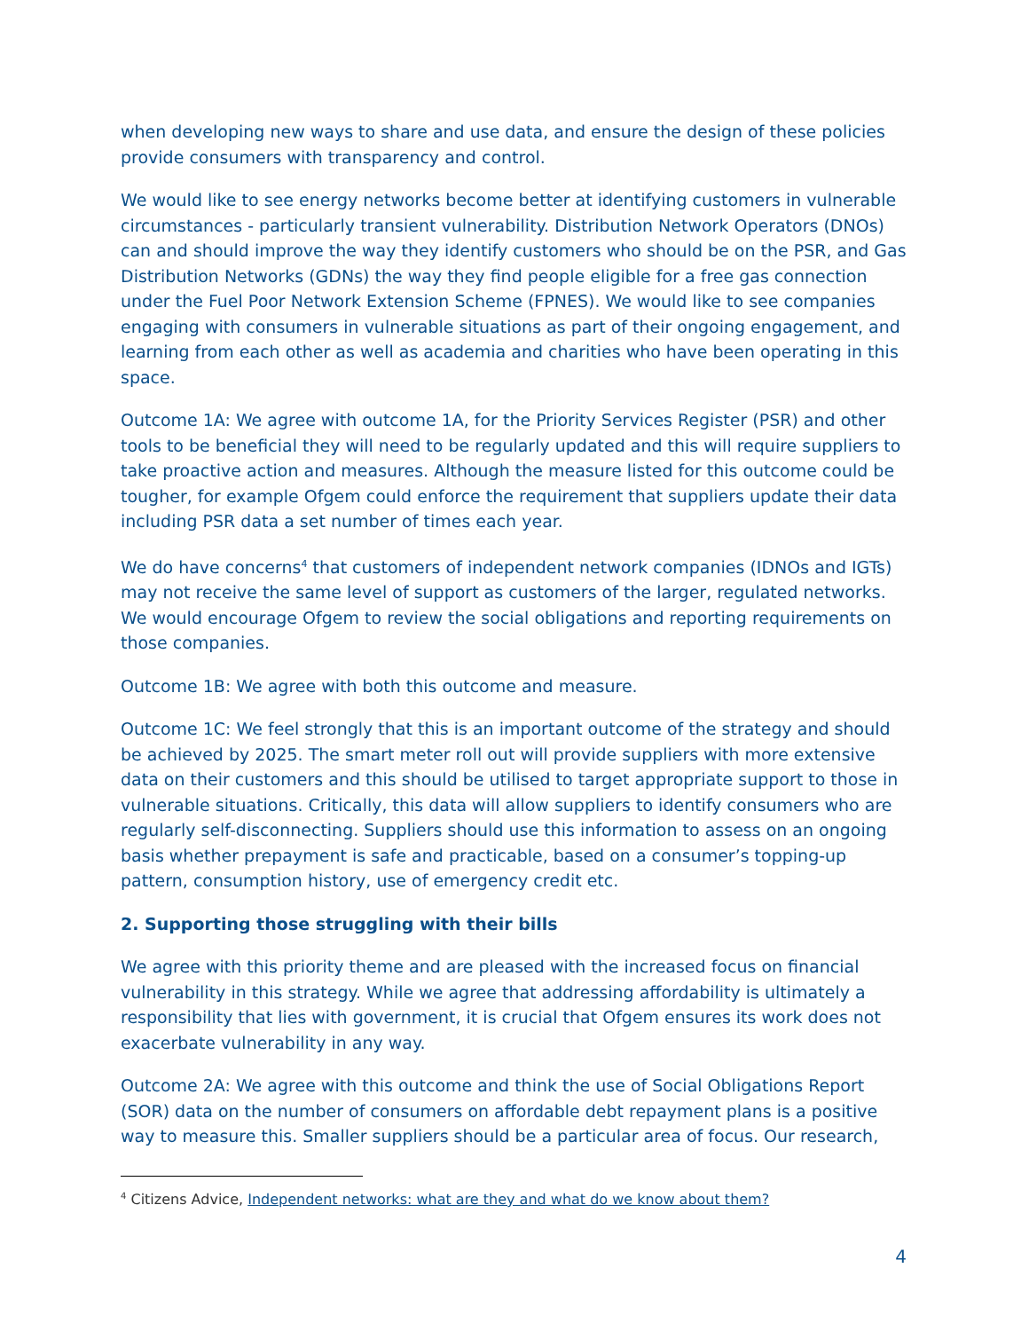when developing new ways to share and use data, and ensure the design of these policies provide consumers with transparency and control.
We would like to see energy networks become better at identifying customers in vulnerable circumstances - particularly transient vulnerability. Distribution Network Operators (DNOs) can and should improve the way they identify customers who should be on the PSR, and Gas Distribution Networks (GDNs) the way they find people eligible for a free gas connection under the Fuel Poor Network Extension Scheme (FPNES). We would like to see companies engaging with consumers in vulnerable situations as part of their ongoing engagement, and learning from each other as well as academia and charities who have been operating in this space.
Outcome 1A: We agree with outcome 1A, for the Priority Services Register (PSR) and other tools to be beneficial they will need to be regularly updated and this will require suppliers to take proactive action and measures. Although the measure listed for this outcome could be tougher, for example Ofgem could enforce the requirement that suppliers update their data including PSR data a set number of times each year.
We do have concerns<sup>4</sup> that customers of independent network companies (IDNOs and IGTs) may not receive the same level of support as customers of the larger, regulated networks. We would encourage Ofgem to review the social obligations and reporting requirements on those companies.
Outcome 1B: We agree with both this outcome and measure.
Outcome 1C: We feel strongly that this is an important outcome of the strategy and should be achieved by 2025. The smart meter roll out will provide suppliers with more extensive data on their customers and this should be utilised to target appropriate support to those in vulnerable situations. Critically, this data will allow suppliers to identify consumers who are regularly self-disconnecting. Suppliers should use this information to assess on an ongoing basis whether prepayment is safe and practicable, based on a consumer’s topping-up pattern, consumption history, use of emergency credit etc.
2. Supporting those struggling with their bills
We agree with this priority theme and are pleased with the increased focus on financial vulnerability in this strategy. While we agree that addressing affordability is ultimately a responsibility that lies with government, it is crucial that Ofgem ensures its work does not exacerbate vulnerability in any way.
Outcome 2A: We agree with this outcome and think the use of Social Obligations Report (SOR) data on the number of consumers on affordable debt repayment plans is a positive way to measure this. Smaller suppliers should be a particular area of focus. Our research,
<sup>4</sup> Citizens Advice, Independent networks: what are they and what do we know about them?
4